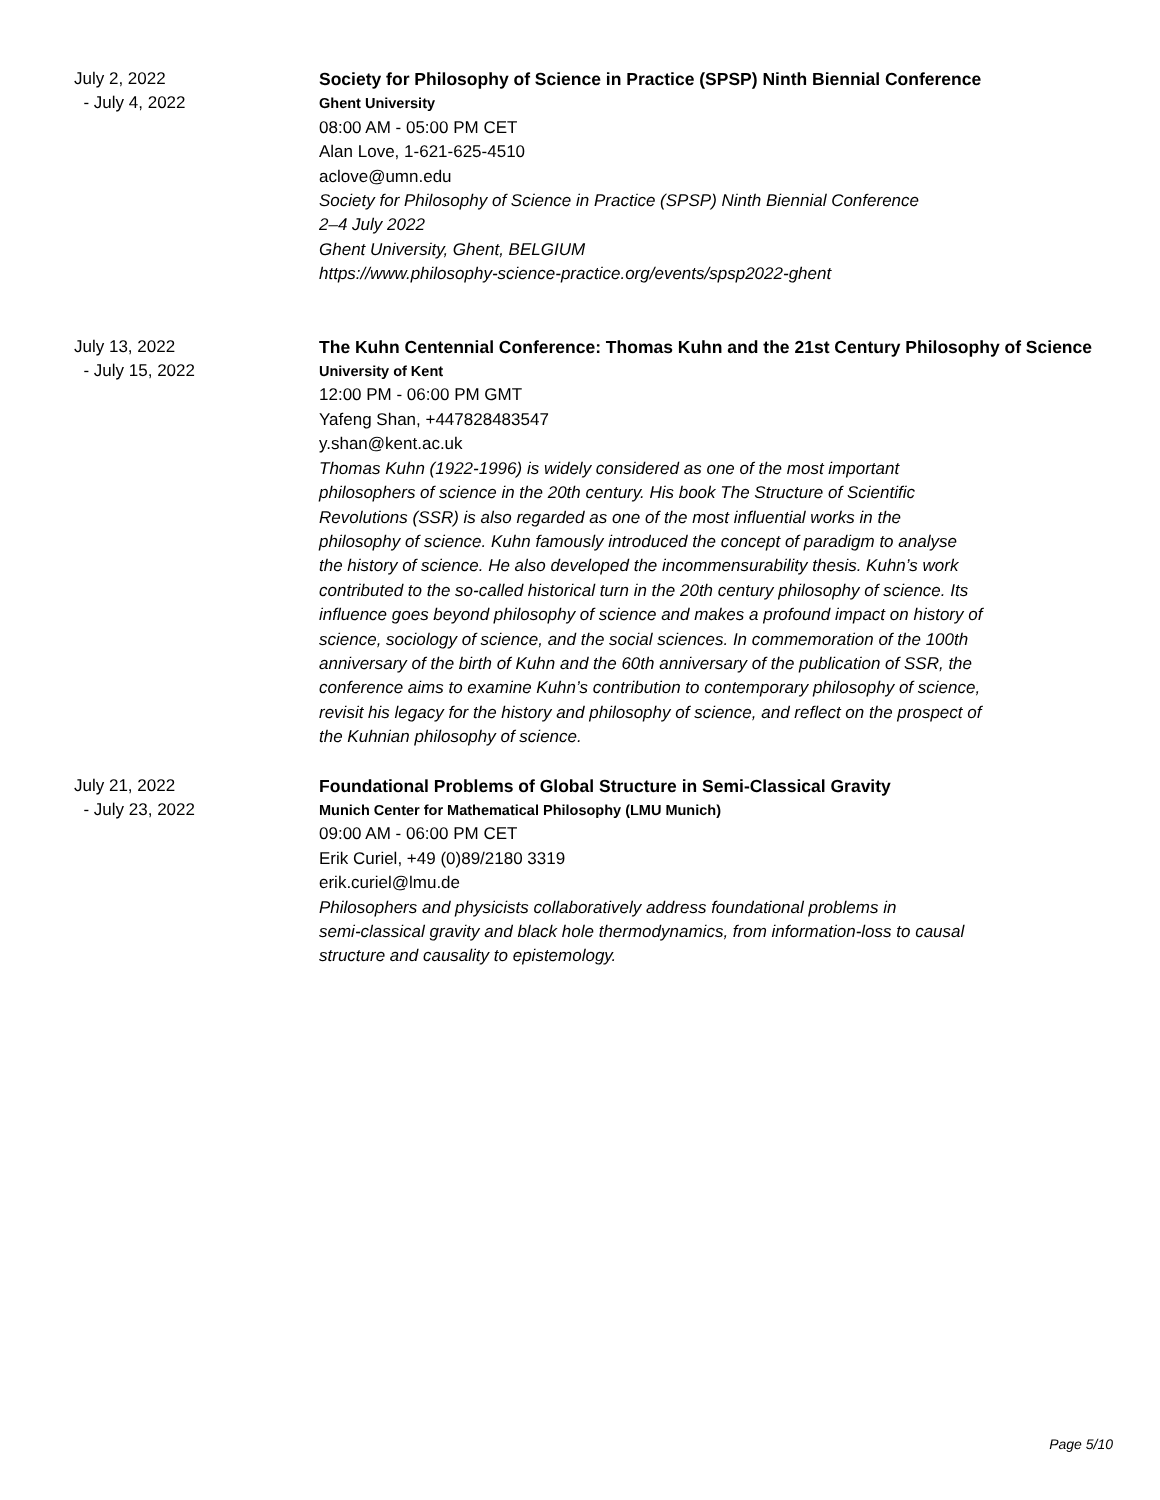July 2, 2022
- July 4, 2022
Society for Philosophy of Science in Practice (SPSP) Ninth Biennial Conference
Ghent University
08:00 AM - 05:00 PM CET
Alan Love, 1-621-625-4510
aclove@umn.edu
Society for Philosophy of Science in Practice (SPSP) Ninth Biennial Conference
2–4 July 2022
Ghent University, Ghent, BELGIUM
https://www.philosophy-science-practice.org/events/spsp2022-ghent
July 13, 2022
- July 15, 2022
The Kuhn Centennial Conference: Thomas Kuhn and the 21st Century Philosophy of Science
University of Kent
12:00 PM - 06:00 PM GMT
Yafeng Shan, +447828483547
y.shan@kent.ac.uk
Thomas Kuhn (1922-1996) is widely considered as one of the most important
philosophers of science in the 20th century. His book The Structure of Scientific
Revolutions (SSR) is also regarded as one of the most influential works in the
philosophy of science. Kuhn famously introduced the concept of paradigm to analyse
the history of science. He also developed the incommensurability thesis. Kuhn’s work
contributed to the so-called historical turn in the 20th century philosophy of science. Its
influence goes beyond philosophy of science and makes a profound impact on history of
science, sociology of science, and the social sciences. In commemoration of the 100th
anniversary of the birth of Kuhn and the 60th anniversary of the publication of SSR, the
conference aims to examine Kuhn’s contribution to contemporary philosophy of science,
revisit his legacy for the history and philosophy of science, and reflect on the prospect of
the Kuhnian philosophy of science.
July 21, 2022
- July 23, 2022
Foundational Problems of Global Structure in Semi-Classical Gravity
Munich Center for Mathematical Philosophy (LMU Munich)
09:00 AM - 06:00 PM CET
Erik Curiel, +49 (0)89/2180 3319
erik.curiel@lmu.de
Philosophers and physicists collaboratively address foundational problems in
semi-classical gravity and black hole thermodynamics, from information-loss to causal
structure and causality to epistemology.
Page 5/10